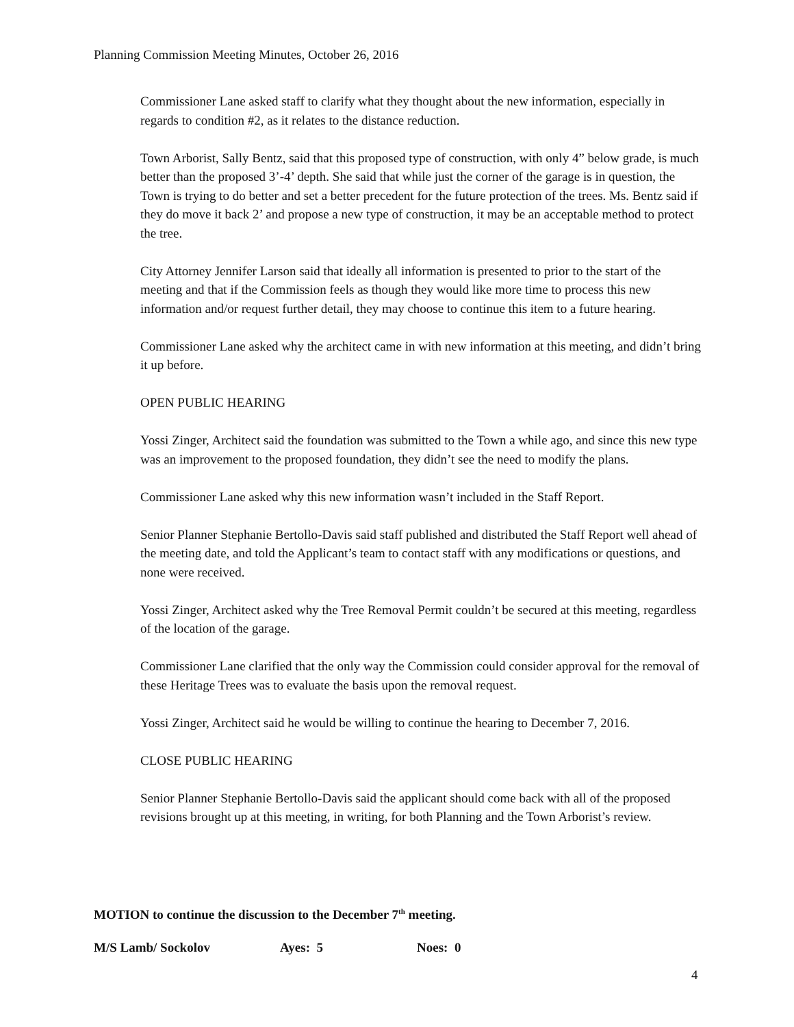Planning Commission Meeting Minutes, October 26, 2016
Commissioner Lane asked staff to clarify what they thought about the new information, especially in regards to condition #2, as it relates to the distance reduction.
Town Arborist, Sally Bentz, said that this proposed type of construction, with only 4” below grade, is much better than the proposed 3’-4’ depth. She said that while just the corner of the garage is in question, the Town is trying to do better and set a better precedent for the future protection of the trees. Ms. Bentz said if they do move it back 2’ and propose a new type of construction, it may be an acceptable method to protect the tree.
City Attorney Jennifer Larson said that ideally all information is presented to prior to the start of the meeting and that if the Commission feels as though they would like more time to process this new information and/or request further detail, they may choose to continue this item to a future hearing.
Commissioner Lane asked why the architect came in with new information at this meeting, and didn’t bring it up before.
OPEN PUBLIC HEARING
Yossi Zinger, Architect said the foundation was submitted to the Town a while ago, and since this new type was an improvement to the proposed foundation, they didn’t see the need to modify the plans.
Commissioner Lane asked why this new information wasn’t included in the Staff Report.
Senior Planner Stephanie Bertollo-Davis said staff published and distributed the Staff Report well ahead of the meeting date, and told the Applicant’s team to contact staff with any modifications or questions, and none were received.
Yossi Zinger, Architect asked why the Tree Removal Permit couldn’t be secured at this meeting, regardless of the location of the garage.
Commissioner Lane clarified that the only way the Commission could consider approval for the removal of these Heritage Trees was to evaluate the basis upon the removal request.
Yossi Zinger, Architect said he would be willing to continue the hearing to December 7, 2016.
CLOSE PUBLIC HEARING
Senior Planner Stephanie Bertollo-Davis said the applicant should come back with all of the proposed revisions brought up at this meeting, in writing, for both Planning and the Town Arborist’s review.
MOTION to continue the discussion to the December 7<sup>th</sup> meeting.
M/S Lamb/ Sockolov Ayes: 5 Noes: 0
4